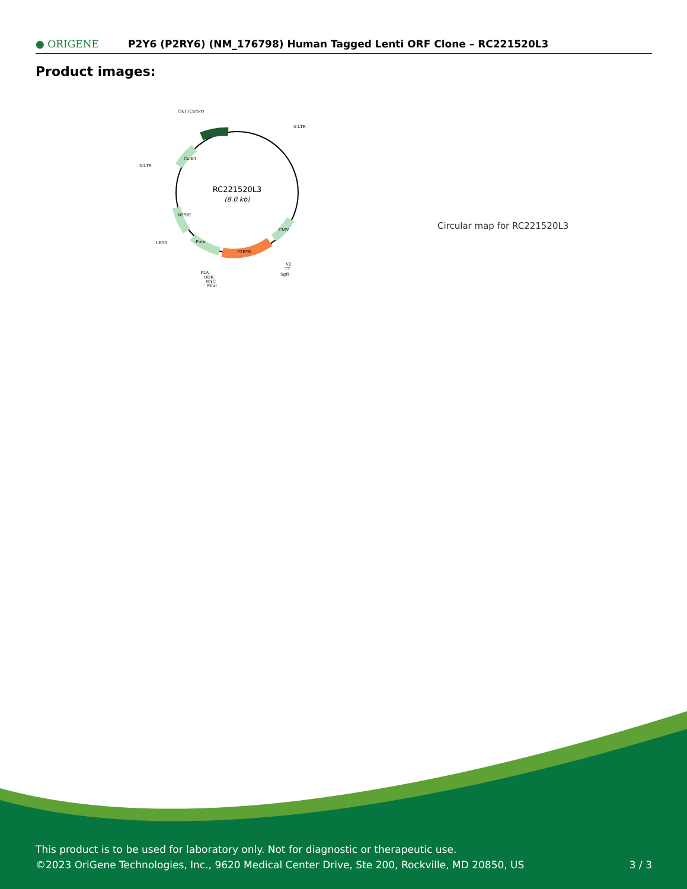● ORIGENE
P2Y6 (P2RY6) (NM_176798) Human Tagged Lenti ORF Clone – RC221520L3
Product images:
RC221520L3
(8.0 kb)
CAT (Cam-r)
5-LTR
3-LTR
LR50
P2A
DDK
MYC
MluI
V2
T7
SgfI
P2RY6
CMV
Puro
WPRE
ColE1
Circular map for RC221520L3
This product is to be used for laboratory only. Not for diagnostic or therapeutic use.
©2023 OriGene Technologies, Inc., 9620 Medical Center Drive, Ste 200, Rockville, MD 20850, US
3 / 3